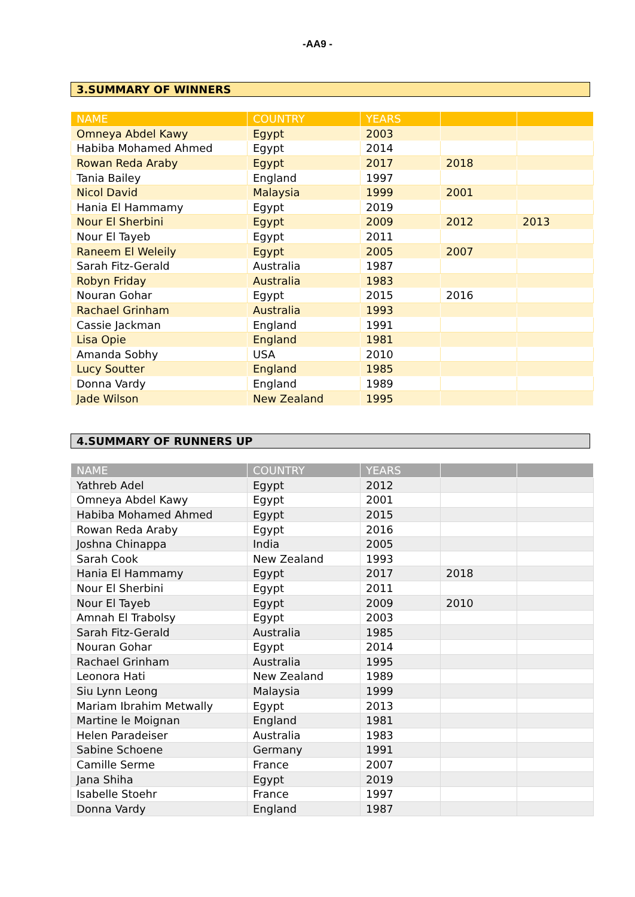-AA9 -
3.SUMMARY OF WINNERS
| NAME | COUNTRY | YEARS | | |
| --- | --- | --- | --- | --- |
| Omneya Abdel Kawy | Egypt | 2003 | | |
| Habiba Mohamed Ahmed | Egypt | 2014 | | |
| Rowan Reda Araby | Egypt | 2017 | 2018 | |
| Tania Bailey | England | 1997 | | |
| Nicol David | Malaysia | 1999 | 2001 | |
| Hania El Hammamy | Egypt | 2019 | | |
| Nour El Sherbini | Egypt | 2009 | 2012 | 2013 |
| Nour El Tayeb | Egypt | 2011 | | |
| Raneem El Weleily | Egypt | 2005 | 2007 | |
| Sarah Fitz-Gerald | Australia | 1987 | | |
| Robyn Friday | Australia | 1983 | | |
| Nouran Gohar | Egypt | 2015 | 2016 | |
| Rachael Grinham | Australia | 1993 | | |
| Cassie Jackman | England | 1991 | | |
| Lisa Opie | England | 1981 | | |
| Amanda Sobhy | USA | 2010 | | |
| Lucy Soutter | England | 1985 | | |
| Donna Vardy | England | 1989 | | |
| Jade Wilson | New Zealand | 1995 | | |
4.SUMMARY OF RUNNERS UP
| NAME | COUNTRY | YEARS | | |
| --- | --- | --- | --- | --- |
| Yathreb Adel | Egypt | 2012 | | |
| Omneya Abdel Kawy | Egypt | 2001 | | |
| Habiba Mohamed Ahmed | Egypt | 2015 | | |
| Rowan Reda Araby | Egypt | 2016 | | |
| Joshna Chinappa | India | 2005 | | |
| Sarah Cook | New Zealand | 1993 | | |
| Hania El Hammamy | Egypt | 2017 | 2018 | |
| Nour El Sherbini | Egypt | 2011 | | |
| Nour El Tayeb | Egypt | 2009 | 2010 | |
| Amnah El Trabolsy | Egypt | 2003 | | |
| Sarah Fitz-Gerald | Australia | 1985 | | |
| Nouran Gohar | Egypt | 2014 | | |
| Rachael Grinham | Australia | 1995 | | |
| Leonora Hati | New Zealand | 1989 | | |
| Siu Lynn Leong | Malaysia | 1999 | | |
| Mariam Ibrahim Metwally | Egypt | 2013 | | |
| Martine le Moignan | England | 1981 | | |
| Helen Paradeiser | Australia | 1983 | | |
| Sabine Schoene | Germany | 1991 | | |
| Camille Serme | France | 2007 | | |
| Jana Shiha | Egypt | 2019 | | |
| Isabelle Stoehr | France | 1997 | | |
| Donna Vardy | England | 1987 | | |